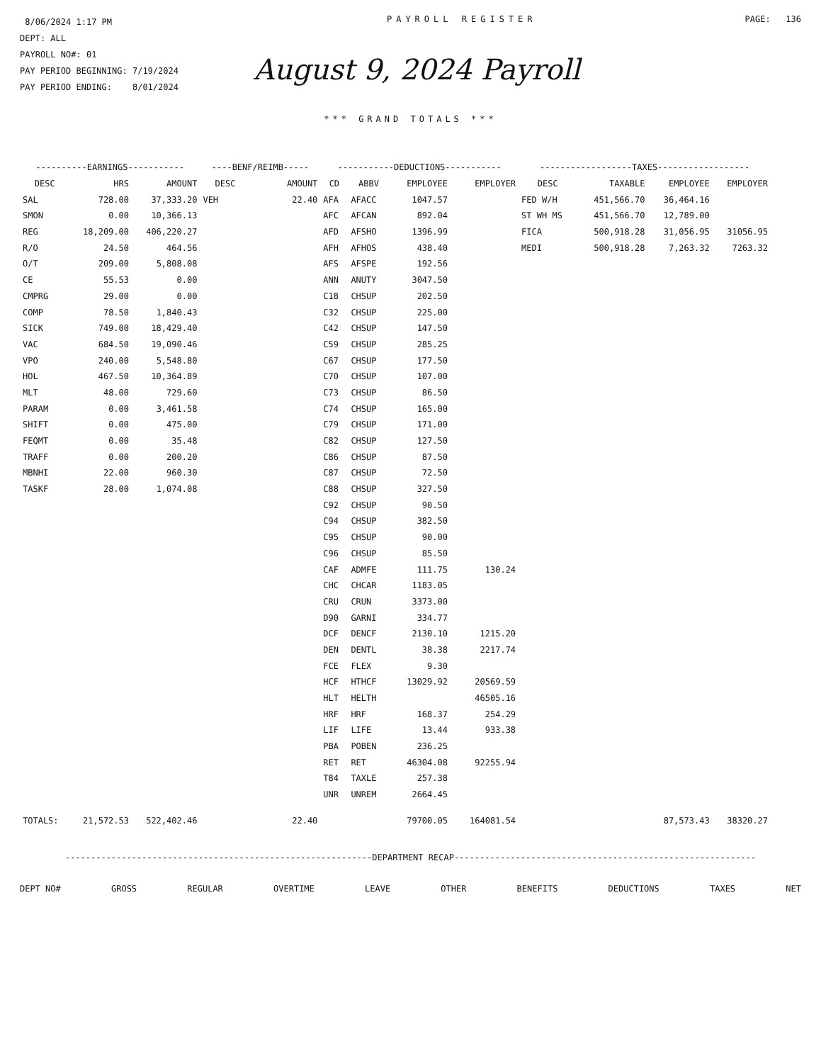8/06/2024 1:17 PM
DEPT: ALL
PAYROLL NO#: 01
PAY PERIOD BEGINNING: 7/19/2024
PAY PERIOD ENDING: 8/01/2024
PAYROLL REGISTER PAGE: 136
August 9, 2024 Payroll
*** GRAND TOTALS ***
| ----------EARNINGS----------- | | | ----BENF/REIMB----- | | -----------DEDUCTIONS----------- | | | | ------------------TAXES------------------ | | | |
| --- | --- | --- | --- | --- | --- | --- | --- | --- | --- | --- | --- | --- |
| DESC | HRS | AMOUNT | DESC | AMOUNT | CD | ABBV | EMPLOYEE | EMPLOYER | DESC | TAXABLE | EMPLOYEE | EMPLOYER |
| SAL | 728.00 | 37,333.20 | VEH | 22.40 | AFA | AFACC | 1047.57 | | FED W/H | 451,566.70 | 36,464.16 | |
| SMON | 0.00 | 10,366.13 | | | AFC | AFCAN | 892.04 | | ST WH MS | 451,566.70 | 12,789.00 | |
| REG | 18,209.00 | 406,220.27 | | | AFD | AFSHO | 1396.99 | | FICA | 500,918.28 | 31,056.95 | 31056.95 |
| R/O | 24.50 | 464.56 | | | AFH | AFHOS | 438.40 | | MEDI | 500,918.28 | 7,263.32 | 7263.32 |
| O/T | 209.00 | 5,808.08 | | | AFS | AFSPE | 192.56 | | | | | |
| CE | 55.53 | 0.00 | | | ANN | ANUTY | 3047.50 | | | | | |
| CMPRG | 29.00 | 0.00 | | | C18 | CHSUP | 202.50 | | | | | |
| COMP | 78.50 | 1,840.43 | | | C32 | CHSUP | 225.00 | | | | | |
| SICK | 749.00 | 18,429.40 | | | C42 | CHSUP | 147.50 | | | | | |
| VAC | 684.50 | 19,090.46 | | | C59 | CHSUP | 285.25 | | | | | |
| VPO | 240.00 | 5,548.80 | | | C67 | CHSUP | 177.50 | | | | | |
| HOL | 467.50 | 10,364.89 | | | C70 | CHSUP | 107.00 | | | | | |
| MLT | 48.00 | 729.60 | | | C73 | CHSUP | 86.50 | | | | | |
| PARAM | 0.00 | 3,461.58 | | | C74 | CHSUP | 165.00 | | | | | |
| SHIFT | 0.00 | 475.00 | | | C79 | CHSUP | 171.00 | | | | | |
| FEQMT | 0.00 | 35.48 | | | C82 | CHSUP | 127.50 | | | | | |
| TRAFF | 0.00 | 200.20 | | | C86 | CHSUP | 87.50 | | | | | |
| MBNHI | 22.00 | 960.30 | | | C87 | CHSUP | 72.50 | | | | | |
| TASKF | 28.00 | 1,074.08 | | | C88 | CHSUP | 327.50 | | | | | |
| | | | | | C92 | CHSUP | 90.50 | | | | | |
| | | | | | C94 | CHSUP | 382.50 | | | | | |
| | | | | | C95 | CHSUP | 90.00 | | | | | |
| | | | | | C96 | CHSUP | 85.50 | | | | | |
| | | | | | CAF | ADMFE | 111.75 | 130.24 | | | | |
| | | | | | CHC | CHCAR | 1183.05 | | | | | |
| | | | | | CRU | CRUN | 3373.00 | | | | | |
| | | | | | D90 | GARNI | 334.77 | | | | | |
| | | | | | DCF | DENCF | 2130.10 | 1215.20 | | | | |
| | | | | | DEN | DENTL | 38.38 | 2217.74 | | | | |
| | | | | | FCE | FLEX | 9.30 | | | | | |
| | | | | | HCF | HTHCF | 13029.92 | 20569.59 | | | | |
| | | | | | HLT | HELTH | | 46505.16 | | | | |
| | | | | | HRF | HRF | 168.37 | 254.29 | | | | |
| | | | | | LIF | LIFE | 13.44 | 933.38 | | | | |
| | | | | | PBA | POBEN | 236.25 | | | | | |
| | | | | | RET | RET | 46304.08 | 92255.94 | | | | |
| | | | | | T84 | TAXLE | 257.38 | | | | | |
| | | | | | UNR | UNREM | 2664.45 | | | | | |
| TOTALS: | 21,572.53 | 522,402.46 | | 22.40 | | | 79700.05 | 164081.54 | | | 87,573.43 | 38320.27 |
------------------------------------------------------------DEPARTMENT RECAP-----------------------------------------------------------
DEPT NO# GROSS REGULAR OVERTIME LEAVE OTHER BENEFITS DEDUCTIONS TAXES NET